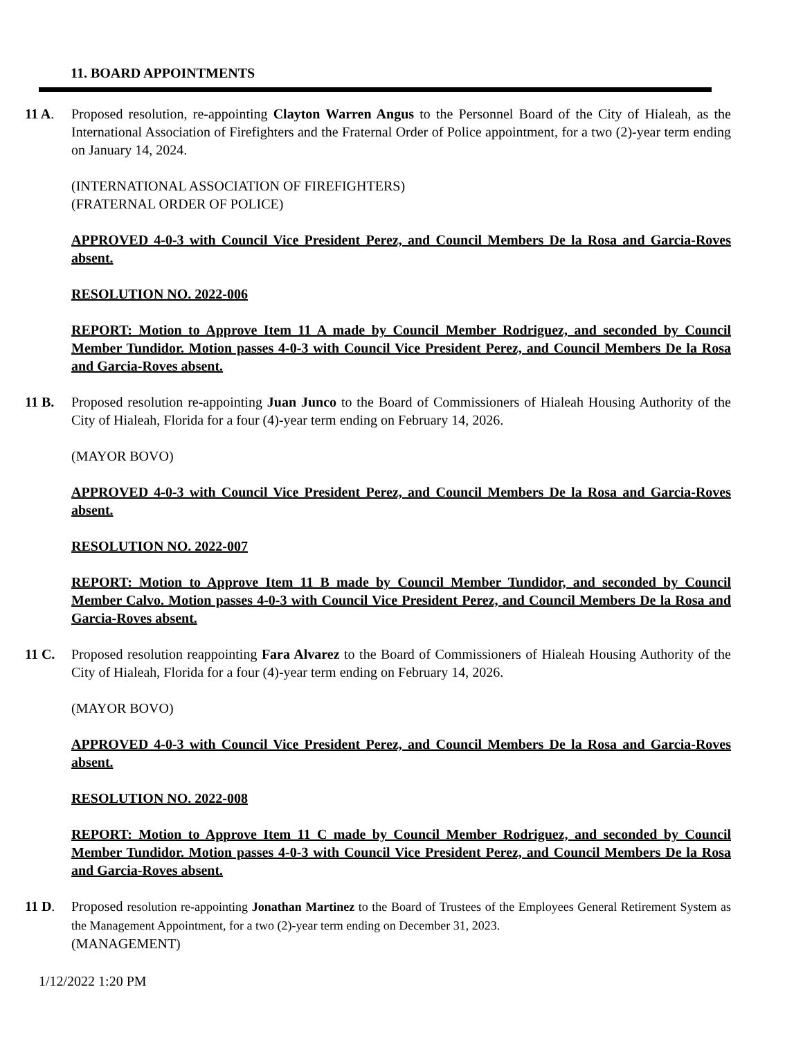11. BOARD APPOINTMENTS
11 A. Proposed resolution, re-appointing Clayton Warren Angus to the Personnel Board of the City of Hialeah, as the International Association of Firefighters and the Fraternal Order of Police appointment, for a two (2)-year term ending on January 14, 2024.
(INTERNATIONAL ASSOCIATION OF FIREFIGHTERS)
(FRATERNAL ORDER OF POLICE)
APPROVED 4-0-3 with Council Vice President Perez, and Council Members De la Rosa and Garcia-Roves absent.
RESOLUTION NO. 2022-006
REPORT: Motion to Approve Item 11 A made by Council Member Rodriguez, and seconded by Council Member Tundidor. Motion passes 4-0-3 with Council Vice President Perez, and Council Members De la Rosa and Garcia-Roves absent.
11 B. Proposed resolution re-appointing Juan Junco to the Board of Commissioners of Hialeah Housing Authority of the City of Hialeah, Florida for a four (4)-year term ending on February 14, 2026.
(MAYOR BOVO)
APPROVED 4-0-3 with Council Vice President Perez, and Council Members De la Rosa and Garcia-Roves absent.
RESOLUTION NO. 2022-007
REPORT: Motion to Approve Item 11 B made by Council Member Tundidor, and seconded by Council Member Calvo. Motion passes 4-0-3 with Council Vice President Perez, and Council Members De la Rosa and Garcia-Roves absent.
11 C. Proposed resolution reappointing Fara Alvarez to the Board of Commissioners of Hialeah Housing Authority of the City of Hialeah, Florida for a four (4)-year term ending on February 14, 2026.
(MAYOR BOVO)
APPROVED 4-0-3 with Council Vice President Perez, and Council Members De la Rosa and Garcia-Roves absent.
RESOLUTION NO. 2022-008
REPORT: Motion to Approve Item 11 C made by Council Member Rodriguez, and seconded by Council Member Tundidor. Motion passes 4-0-3 with Council Vice President Perez, and Council Members De la Rosa and Garcia-Roves absent.
11 D. Proposed resolution re-appointing Jonathan Martinez to the Board of Trustees of the Employees General Retirement System as the Management Appointment, for a two (2)-year term ending on December 31, 2023.
(MANAGEMENT)
1/12/2022 1:20 PM